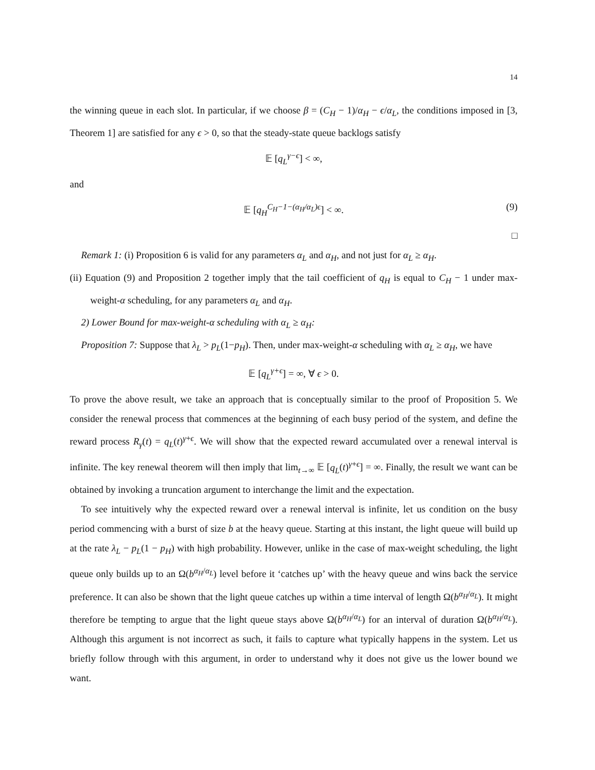14
the winning queue in each slot. In particular, if we choose β = (C<sub>H</sub> − 1)/α<sub>H</sub> − ϵ/α<sub>L</sub>, the conditions imposed in [3, Theorem 1] are satisfied for any ϵ > 0, so that the steady-state queue backlogs satisfy
𝔼 [q<sub>L</sub><sup>γ−ϵ</sup>] < ∞,
and
𝔼 [q<sub>H</sub><sup>C<sub>H</sub>−1−(α<sub>H</sub>/α<sub>L</sub>)ϵ</sup>] < ∞. (9)
□
Remark 1: (i) Proposition 6 is valid for any parameters α<sub>L</sub> and α<sub>H</sub>, and not just for α<sub>L</sub> ≥ α<sub>H</sub>.
(ii) Equation (9) and Proposition 2 together imply that the tail coefficient of q<sub>H</sub> is equal to C<sub>H</sub> − 1 under max-weight-α scheduling, for any parameters α<sub>L</sub> and α<sub>H</sub>.
2) Lower Bound for max-weight-α scheduling with α<sub>L</sub> ≥ α<sub>H</sub>:
Proposition 7: Suppose that λ<sub>L</sub> > p<sub>L</sub>(1−p<sub>H</sub>). Then, under max-weight-α scheduling with α<sub>L</sub> ≥ α<sub>H</sub>, we have
𝔼 [q<sub>L</sub><sup>γ+ϵ</sup>] = ∞, ∀ ϵ > 0.
To prove the above result, we take an approach that is conceptually similar to the proof of Proposition 5. We consider the renewal process that commences at the beginning of each busy period of the system, and define the reward process R<sub>γ</sub>(t) = q<sub>L</sub>(t)<sup>γ+ϵ</sup>. We will show that the expected reward accumulated over a renewal interval is infinite. The key renewal theorem will then imply that lim<sub>t→∞</sub> 𝔼 [q<sub>L</sub>(t)<sup>γ+ϵ</sup>] = ∞. Finally, the result we want can be obtained by invoking a truncation argument to interchange the limit and the expectation.
To see intuitively why the expected reward over a renewal interval is infinite, let us condition on the busy period commencing with a burst of size b at the heavy queue. Starting at this instant, the light queue will build up at the rate λ<sub>L</sub> − p<sub>L</sub>(1 − p<sub>H</sub>) with high probability. However, unlike in the case of max-weight scheduling, the light queue only builds up to an Ω(b<sup>α<sub>H</sub>/α<sub>L</sub></sup>) level before it ‘catches up’ with the heavy queue and wins back the service preference. It can also be shown that the light queue catches up within a time interval of length Ω(b<sup>α<sub>H</sub>/α<sub>L</sub></sup>). It might therefore be tempting to argue that the light queue stays above Ω(b<sup>α<sub>H</sub>/α<sub>L</sub></sup>) for an interval of duration Ω(b<sup>α<sub>H</sub>/α<sub>L</sub></sup>). Although this argument is not incorrect as such, it fails to capture what typically happens in the system. Let us briefly follow through with this argument, in order to understand why it does not give us the lower bound we want.